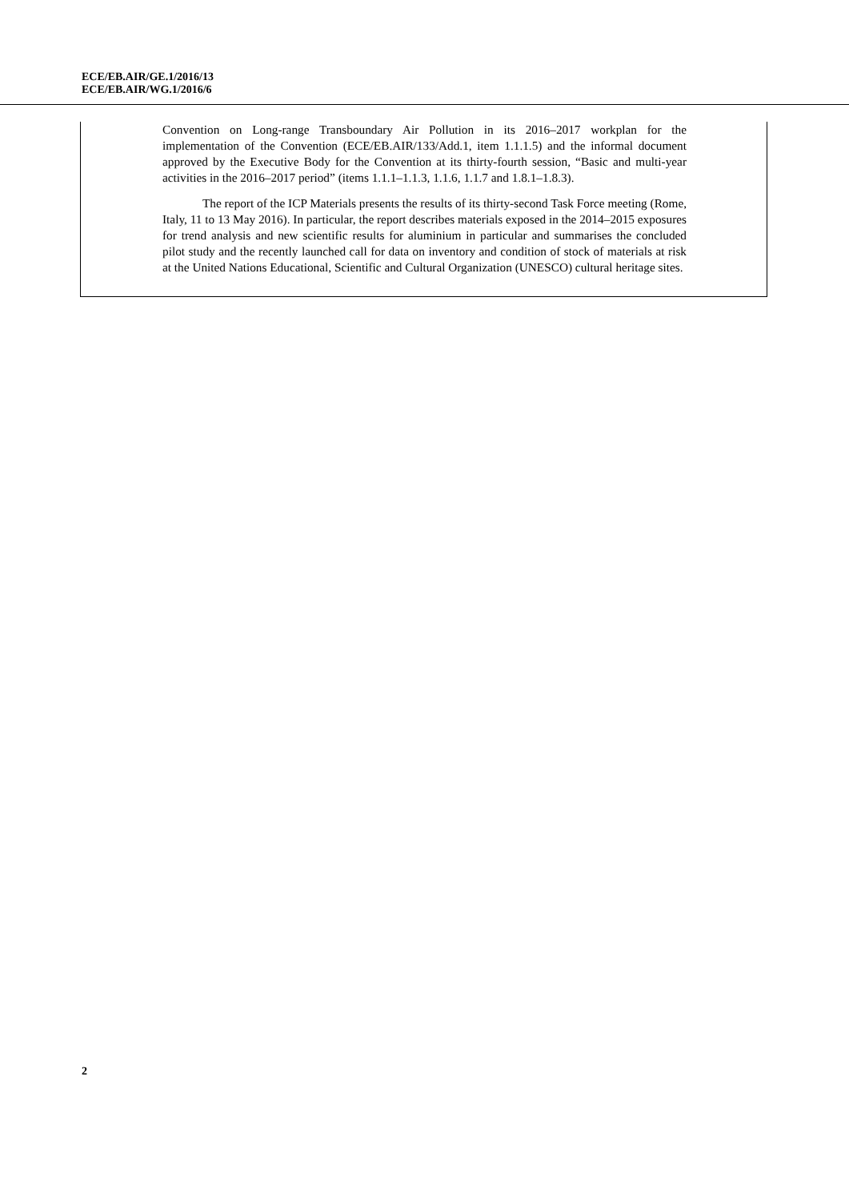ECE/EB.AIR/GE.1/2016/13
ECE/EB.AIR/WG.1/2016/6
Convention on Long-range Transboundary Air Pollution in its 2016–2017 workplan for the implementation of the Convention (ECE/EB.AIR/133/Add.1, item 1.1.1.5) and the informal document approved by the Executive Body for the Convention at its thirty-fourth session, “Basic and multi-year activities in the 2016–2017 period” (items 1.1.1–1.1.3, 1.1.6, 1.1.7 and 1.8.1–1.8.3).
The report of the ICP Materials presents the results of its thirty-second Task Force meeting (Rome, Italy, 11 to 13 May 2016). In particular, the report describes materials exposed in the 2014–2015 exposures for trend analysis and new scientific results for aluminium in particular and summarises the concluded pilot study and the recently launched call for data on inventory and condition of stock of materials at risk at the United Nations Educational, Scientific and Cultural Organization (UNESCO) cultural heritage sites.
2